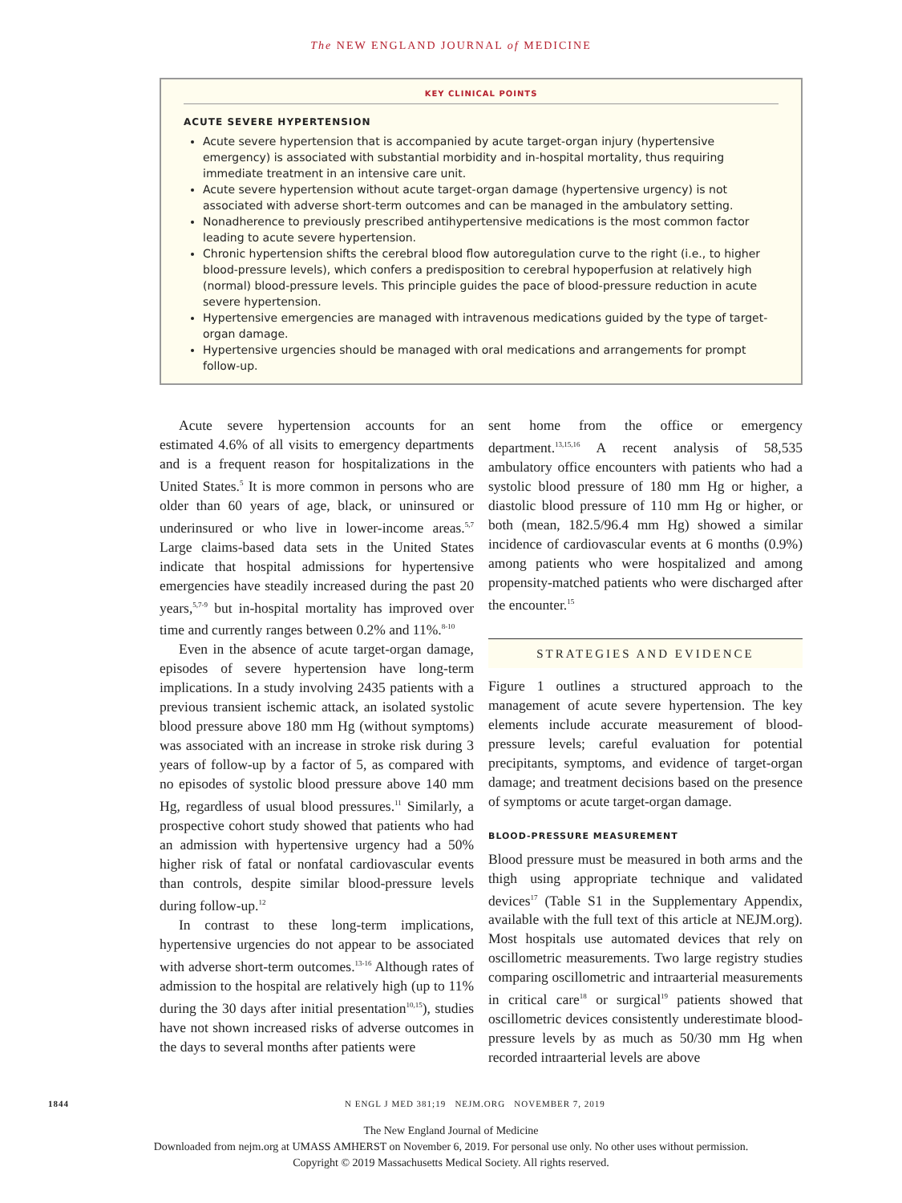The NEW ENGLAND JOURNAL of MEDICINE
KEY CLINICAL POINTS
ACUTE SEVERE HYPERTENSION
Acute severe hypertension that is accompanied by acute target-organ injury (hypertensive emergency) is associated with substantial morbidity and in-hospital mortality, thus requiring immediate treatment in an intensive care unit.
Acute severe hypertension without acute target-organ damage (hypertensive urgency) is not associated with adverse short-term outcomes and can be managed in the ambulatory setting.
Nonadherence to previously prescribed antihypertensive medications is the most common factor leading to acute severe hypertension.
Chronic hypertension shifts the cerebral blood flow autoregulation curve to the right (i.e., to higher blood-pressure levels), which confers a predisposition to cerebral hypoperfusion at relatively high (normal) blood-pressure levels. This principle guides the pace of blood-pressure reduction in acute severe hypertension.
Hypertensive emergencies are managed with intravenous medications guided by the type of target-organ damage.
Hypertensive urgencies should be managed with oral medications and arrangements for prompt follow-up.
Acute severe hypertension accounts for an estimated 4.6% of all visits to emergency departments and is a frequent reason for hospitalizations in the United States.<sup>5</sup> It is more common in persons who are older than 60 years of age, black, or uninsured or underinsured or who live in lower-income areas.<sup>5,7</sup> Large claims-based data sets in the United States indicate that hospital admissions for hypertensive emergencies have steadily increased during the past 20 years,<sup>5,7-9</sup> but in-hospital mortality has improved over time and currently ranges between 0.2% and 11%.<sup>8-10</sup>
Even in the absence of acute target-organ damage, episodes of severe hypertension have long-term implications. In a study involving 2435 patients with a previous transient ischemic attack, an isolated systolic blood pressure above 180 mm Hg (without symptoms) was associated with an increase in stroke risk during 3 years of follow-up by a factor of 5, as compared with no episodes of systolic blood pressure above 140 mm Hg, regardless of usual blood pressures.<sup>11</sup> Similarly, a prospective cohort study showed that patients who had an admission with hypertensive urgency had a 50% higher risk of fatal or nonfatal cardiovascular events than controls, despite similar blood-pressure levels during follow-up.<sup>12</sup>
In contrast to these long-term implications, hypertensive urgencies do not appear to be associated with adverse short-term outcomes.<sup>13-16</sup> Although rates of admission to the hospital are relatively high (up to 11% during the 30 days after initial presentation<sup>10,15</sup>), studies have not shown increased risks of adverse outcomes in the days to several months after patients were
sent home from the office or emergency department.<sup>13,15,16</sup> A recent analysis of 58,535 ambulatory office encounters with patients who had a systolic blood pressure of 180 mm Hg or higher, a diastolic blood pressure of 110 mm Hg or higher, or both (mean, 182.5/96.4 mm Hg) showed a similar incidence of cardiovascular events at 6 months (0.9%) among patients who were hospitalized and among propensity-matched patients who were discharged after the encounter.<sup>15</sup>
STRATEGIES AND EVIDENCE
Figure 1 outlines a structured approach to the management of acute severe hypertension. The key elements include accurate measurement of blood-pressure levels; careful evaluation for potential precipitants, symptoms, and evidence of target-organ damage; and treatment decisions based on the presence of symptoms or acute target-organ damage.
BLOOD-PRESSURE MEASUREMENT
Blood pressure must be measured in both arms and the thigh using appropriate technique and validated devices<sup>17</sup> (Table S1 in the Supplementary Appendix, available with the full text of this article at NEJM.org). Most hospitals use automated devices that rely on oscillometric measurements. Two large registry studies comparing oscillometric and intraarterial measurements in critical care<sup>18</sup> or surgical<sup>19</sup> patients showed that oscillometric devices consistently underestimate blood-pressure levels by as much as 50/30 mm Hg when recorded intraarterial levels are above
1844 N ENGL J MED 381;19 NEJM.ORG NOVEMBER 7, 2019
The New England Journal of Medicine
Downloaded from nejm.org at UMASS AMHERST on November 6, 2019. For personal use only. No other uses without permission.
Copyright © 2019 Massachusetts Medical Society. All rights reserved.